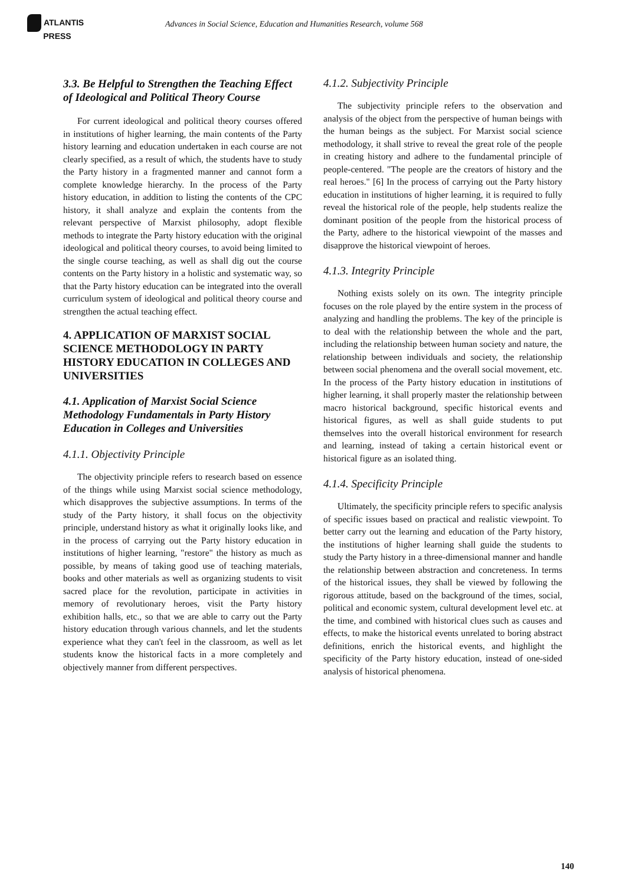ATLANTIS
PRESS
Advances in Social Science, Education and Humanities Research, volume 568
3.3. Be Helpful to Strengthen the Teaching Effect of Ideological and Political Theory Course
For current ideological and political theory courses offered in institutions of higher learning, the main contents of the Party history learning and education undertaken in each course are not clearly specified, as a result of which, the students have to study the Party history in a fragmented manner and cannot form a complete knowledge hierarchy. In the process of the Party history education, in addition to listing the contents of the CPC history, it shall analyze and explain the contents from the relevant perspective of Marxist philosophy, adopt flexible methods to integrate the Party history education with the original ideological and political theory courses, to avoid being limited to the single course teaching, as well as shall dig out the course contents on the Party history in a holistic and systematic way, so that the Party history education can be integrated into the overall curriculum system of ideological and political theory course and strengthen the actual teaching effect.
4. APPLICATION OF MARXIST SOCIAL SCIENCE METHODOLOGY IN PARTY HISTORY EDUCATION IN COLLEGES AND UNIVERSITIES
4.1. Application of Marxist Social Science Methodology Fundamentals in Party History Education in Colleges and Universities
4.1.1. Objectivity Principle
The objectivity principle refers to research based on essence of the things while using Marxist social science methodology, which disapproves the subjective assumptions. In terms of the study of the Party history, it shall focus on the objectivity principle, understand history as what it originally looks like, and in the process of carrying out the Party history education in institutions of higher learning, "restore" the history as much as possible, by means of taking good use of teaching materials, books and other materials as well as organizing students to visit sacred place for the revolution, participate in activities in memory of revolutionary heroes, visit the Party history exhibition halls, etc., so that we are able to carry out the Party history education through various channels, and let the students experience what they can't feel in the classroom, as well as let students know the historical facts in a more completely and objectively manner from different perspectives.
4.1.2. Subjectivity Principle
The subjectivity principle refers to the observation and analysis of the object from the perspective of human beings with the human beings as the subject. For Marxist social science methodology, it shall strive to reveal the great role of the people in creating history and adhere to the fundamental principle of people-centered. "The people are the creators of history and the real heroes." [6] In the process of carrying out the Party history education in institutions of higher learning, it is required to fully reveal the historical role of the people, help students realize the dominant position of the people from the historical process of the Party, adhere to the historical viewpoint of the masses and disapprove the historical viewpoint of heroes.
4.1.3. Integrity Principle
Nothing exists solely on its own. The integrity principle focuses on the role played by the entire system in the process of analyzing and handling the problems. The key of the principle is to deal with the relationship between the whole and the part, including the relationship between human society and nature, the relationship between individuals and society, the relationship between social phenomena and the overall social movement, etc. In the process of the Party history education in institutions of higher learning, it shall properly master the relationship between macro historical background, specific historical events and historical figures, as well as shall guide students to put themselves into the overall historical environment for research and learning, instead of taking a certain historical event or historical figure as an isolated thing.
4.1.4. Specificity Principle
Ultimately, the specificity principle refers to specific analysis of specific issues based on practical and realistic viewpoint. To better carry out the learning and education of the Party history, the institutions of higher learning shall guide the students to study the Party history in a three-dimensional manner and handle the relationship between abstraction and concreteness. In terms of the historical issues, they shall be viewed by following the rigorous attitude, based on the background of the times, social, political and economic system, cultural development level etc. at the time, and combined with historical clues such as causes and effects, to make the historical events unrelated to boring abstract definitions, enrich the historical events, and highlight the specificity of the Party history education, instead of one-sided analysis of historical phenomena.
140